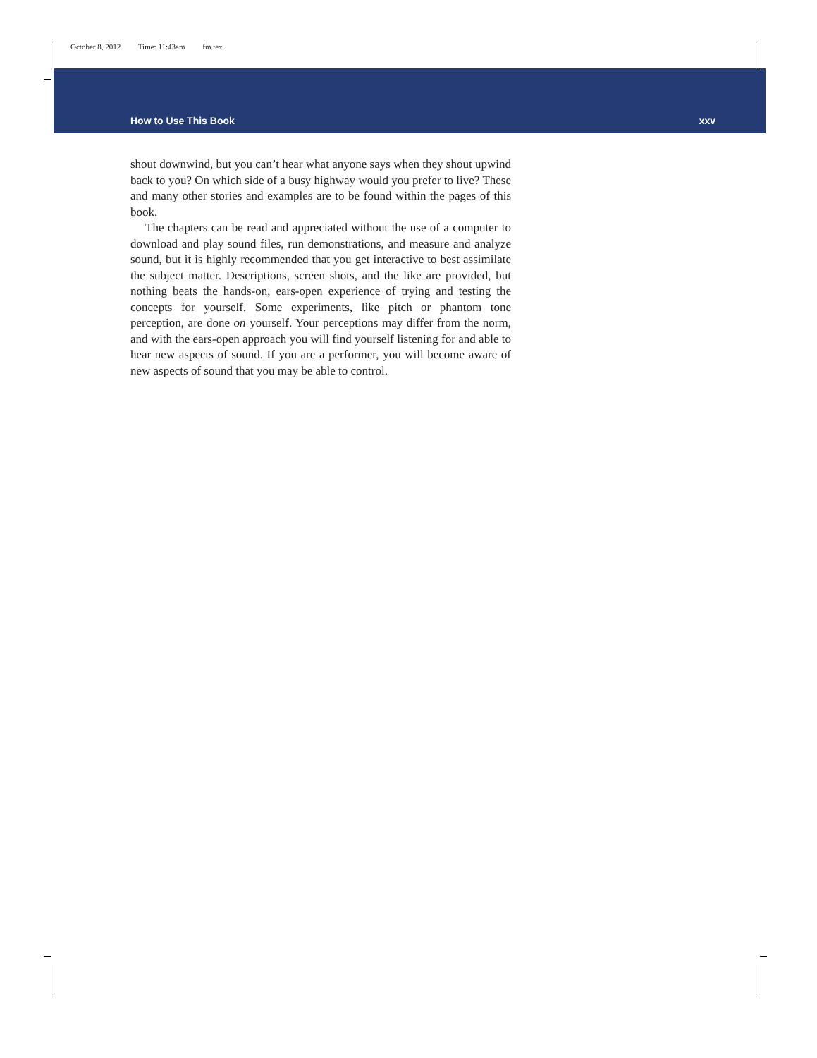October 8, 2012 Time: 11:43am fm.tex
How to Use This Book xxv
shout downwind, but you can’t hear what anyone says when they shout upwind back to you? On which side of a busy highway would you prefer to live? These and many other stories and examples are to be found within the pages of this book.
The chapters can be read and appreciated without the use of a computer to download and play sound files, run demonstrations, and measure and analyze sound, but it is highly recommended that you get interactive to best assimilate the subject matter. Descriptions, screen shots, and the like are provided, but nothing beats the hands-on, ears-open experience of trying and testing the concepts for yourself. Some experiments, like pitch or phantom tone perception, are done on yourself. Your perceptions may differ from the norm, and with the ears-open approach you will find yourself listening for and able to hear new aspects of sound. If you are a performer, you will become aware of new aspects of sound that you may be able to control.